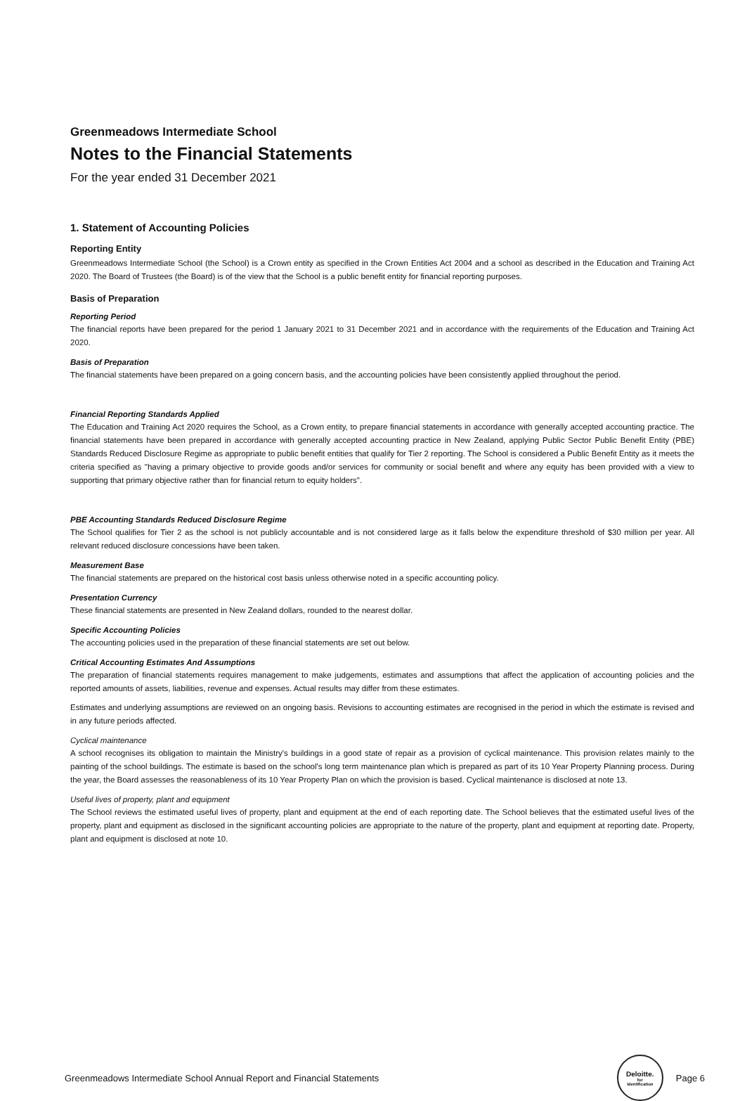Greenmeadows Intermediate School
Notes to the Financial Statements
For the year ended 31 December 2021
1. Statement of Accounting Policies
Reporting Entity
Greenmeadows Intermediate School (the School) is a Crown entity as specified in the Crown Entities Act 2004 and a school as described in the Education and Training Act 2020. The Board of Trustees (the Board) is of the view that the School is a public benefit entity for financial reporting purposes.
Basis of Preparation
Reporting Period
The financial reports have been prepared for the period 1 January 2021 to 31 December 2021 and in accordance with the requirements of the Education and Training Act 2020.
Basis of Preparation
The financial statements have been prepared on a going concern basis, and the accounting policies have been consistently applied throughout the period.
Financial Reporting Standards Applied
The Education and Training Act 2020 requires the School, as a Crown entity, to prepare financial statements in accordance with generally accepted accounting practice. The financial statements have been prepared in accordance with generally accepted accounting practice in New Zealand, applying Public Sector Public Benefit Entity (PBE) Standards Reduced Disclosure Regime as appropriate to public benefit entities that qualify for Tier 2 reporting. The School is considered a Public Benefit Entity as it meets the criteria specified as "having a primary objective to provide goods and/or services for community or social benefit and where any equity has been provided with a view to supporting that primary objective rather than for financial return to equity holders".
PBE Accounting Standards Reduced Disclosure Regime
The School qualifies for Tier 2 as the school is not publicly accountable and is not considered large as it falls below the expenditure threshold of $30 million per year. All relevant reduced disclosure concessions have been taken.
Measurement Base
The financial statements are prepared on the historical cost basis unless otherwise noted in a specific accounting policy.
Presentation Currency
These financial statements are presented in New Zealand dollars, rounded to the nearest dollar.
Specific Accounting Policies
The accounting policies used in the preparation of these financial statements are set out below.
Critical Accounting Estimates And Assumptions
The preparation of financial statements requires management to make judgements, estimates and assumptions that affect the application of accounting policies and the reported amounts of assets, liabilities, revenue and expenses. Actual results may differ from these estimates.
Estimates and underlying assumptions are reviewed on an ongoing basis. Revisions to accounting estimates are recognised in the period in which the estimate is revised and in any future periods affected.
Cyclical maintenance
A school recognises its obligation to maintain the Ministry's buildings in a good state of repair as a provision of cyclical maintenance. This provision relates mainly to the painting of the school buildings. The estimate is based on the school's long term maintenance plan which is prepared as part of its 10 Year Property Planning process. During the year, the Board assesses the reasonableness of its 10 Year Property Plan on which the provision is based. Cyclical maintenance is disclosed at note 13.
Useful lives of property, plant and equipment
The School reviews the estimated useful lives of property, plant and equipment at the end of each reporting date. The School believes that the estimated useful lives of the property, plant and equipment as disclosed in the significant accounting policies are appropriate to the nature of the property, plant and equipment at reporting date. Property, plant and equipment is disclosed at note 10.
Greenmeadows Intermediate School Annual Report and Financial Statements
Deloitte.
for
Identification
Page 6